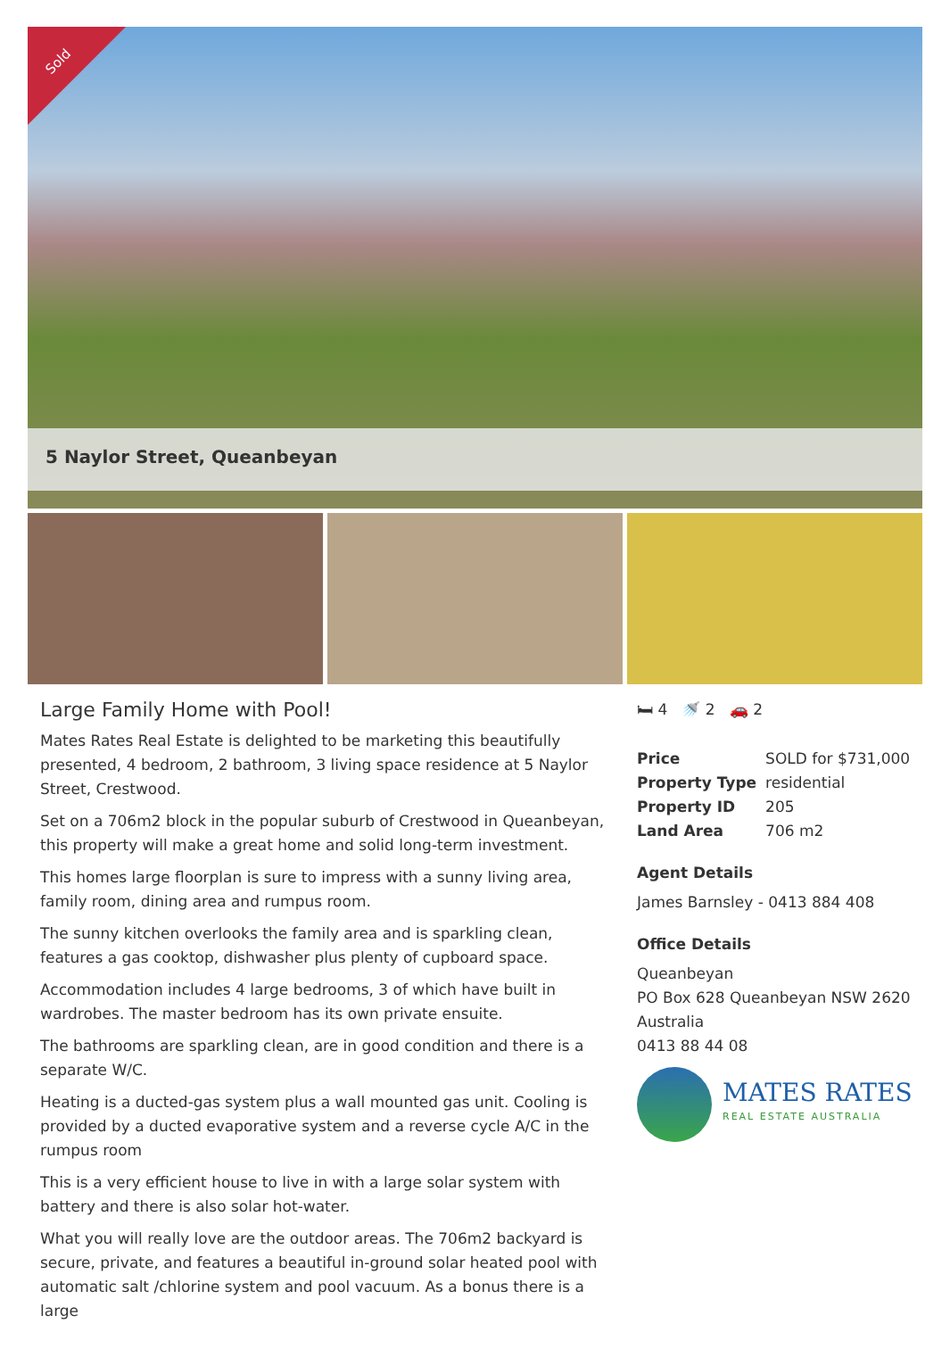Sold
5 Naylor Street, Queanbeyan
Large Family Home with Pool!
Mates Rates Real Estate is delighted to be marketing this beautifully presented, 4 bedroom, 2 bathroom, 3 living space residence at 5 Naylor Street, Crestwood.
Set on a 706m2 block in the popular suburb of Crestwood in Queanbeyan, this property will make a great home and solid long-term investment.
This homes large floorplan is sure to impress with a sunny living area, family room, dining area and rumpus room.
The sunny kitchen overlooks the family area and is sparkling clean, features a gas cooktop, dishwasher plus plenty of cupboard space.
Accommodation includes 4 large bedrooms, 3 of which have built in wardrobes. The master bedroom has its own private ensuite.
The bathrooms are sparkling clean, are in good condition and there is a separate W/C.
Heating is a ducted-gas system plus a wall mounted gas unit. Cooling is provided by a ducted evaporative system and a reverse cycle A/C in the rumpus room
This is a very efficient house to live in with a large solar system with battery and there is also solar hot-water.
What you will really love are the outdoor areas. The 706m2 backyard is secure, private, and features a beautiful in-ground solar heated pool with automatic salt /chlorine system and pool vacuum. As a bonus there is a large
🛏 4 🚿 2 🚗 2
| Price | SOLD for $731,000 |
| Property Type | residential |
| Property ID | 205 |
| Land Area | 706 m2 |
Agent Details
James Barnsley - 0413 884 408
Office Details
Queanbeyan
PO Box 628 Queanbeyan NSW 2620
Australia
0413 88 44 08
MATES RATES
REAL ESTATE AUSTRALIA